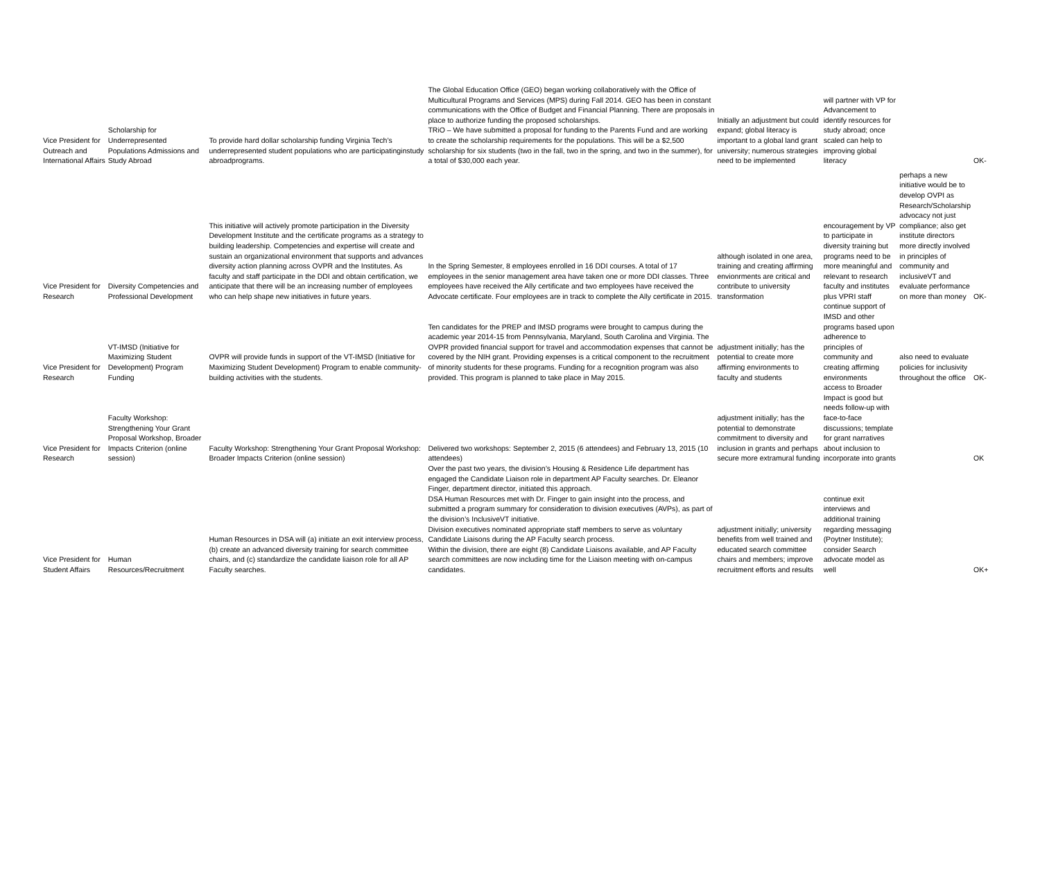| Vice President for Outreach and International Affairs | Scholarship for Underrepresented Populations Admissions and Study Abroad | To provide hard dollar scholarship funding Virginia Tech’s underrepresented student populations who are participatinginstudy abroadprograms. | The Global Education Office (GEO) began working collaboratively with the Office of Multicultural Programs and Services (MPS) during Fall 2014. GEO has been in constant communications with the Office of Budget and Financial Planning. There are proposals in place to authorize funding the proposed scholarships. TRiO – We have submitted a proposal for funding to the Parents Fund and are working to create the scholarship requirements for the populations. This will be a $2,500 scholarship for six students (two in the fall, two in the spring, and two in the summer), for a total of $30,000 each year. | Initially an adjustment but could expand; global literacy is important to a global land grant university; numerous strategies need to be implemented | will partner with VP for Advancement to identify resources for study abroad; once scaled can help to improving global literacy | | OK- |
| Vice President for Research | Diversity Competencies and Professional Development | This initiative will actively promote participation in the Diversity Development Institute and the certificate programs as a strategy to building leadership. Competencies and expertise will create and sustain an organizational environment that supports and advances diversity action planning across OVPR and the Institutes. As faculty and staff participate in the DDI and obtain certification, we anticipate that there will be an increasing number of employees who can help shape new initiatives in future years. | In the Spring Semester, 8 employees enrolled in 16 DDI courses. A total of 17 employees in the senior management area have taken one or more DDI classes. Three employees have received the Ally certificate and two employees have received the Advocate certificate. Four employees are in track to complete the Ally certificate in 2015. | although isolated in one area, training and creating affirming envionrments are critical and contribute to university transformation | encouragement by VP to participate in diversity training but programs need to be more meaningful and relevant to research faculty and institutes plus VPRI staff | perhaps a new initiative would be to develop OVPI as Research/Scholarship advocacy not just compliance; also get institute directors more directly involved in principles of community and inclusiveVT and evaluate performance on more than money | OK- |
| Vice President for Research | VT-IMSD (Initiative for Maximizing Student Development) Program Funding | OVPR will provide funds in support of the VT-IMSD (Initiative for Maximizing Student Development) Program to enable community-building activities with the students. | Ten candidates for the PREP and IMSD programs were brought to campus during the academic year 2014-15 from Pennsylvania, Maryland, South Carolina and Virginia. The OVPR provided financial support for travel and accommodation expenses that cannot be covered by the NIH grant. Providing expenses is a critical component to the recruitment of minority students for these programs. Funding for a recognition program was also provided. This program is planned to take place in May 2015. | adjustment initially; has the potential to create more affirming environments to faculty and students | continue support of IMSD and other programs based upon adherence to principles of community and creating affirming environments | also need to evaluate policies for inclusivity throughout the office | OK- |
| Vice President for Research | Faculty Workshop: Strengthening Your Grant Proposal Workshop, Broader Impacts Criterion (online session) | Faculty Workshop: Strengthening Your Grant Proposal Workshop: Broader Impacts Criterion (online session) | Delivered two workshops: September 2, 2015 (6 attendees) and February 13, 2015 (10 attendees) | adjustment initially; has the potential to demonstrate commitment to diversity and inclusion in grants and perhaps secure more extramural funding | access to Broader Impact is good but needs follow-up with face-to-face discussions; template for grant narratives about inclusion to incorporate into grants | | OK |
| Vice President for Student Affairs | Human Resources/Recruitment | Human Resources in DSA will (a) initiate an exit interview process, (b) create an advanced diversity training for search committee chairs, and (c) standardize the candidate liaison role for all AP Faculty searches. | Over the past two years, the division’s Housing & Residence Life department has engaged the Candidate Liaison role in department AP Faculty searches. Dr. Eleanor Finger, department director, initiated this approach. DSA Human Resources met with Dr. Finger to gain insight into the process, and submitted a program summary for consideration to division executives (AVPs), as part of the division’s InclusiveVT initiative. Division executives nominated appropriate staff members to serve as voluntary Candidate Liaisons during the AP Faculty search process. Within the division, there are eight (8) Candidate Liaisons available, and AP Faculty search committees are now including time for the Liaison meeting with on-campus candidates. | adjustment initially; university benefits from well trained and educated search committee chairs and members; improve recruitment efforts and results | continue exit interviews and additional training regarding messaging (Poytner Institute); consider Search advocate model as well | | OK+ |